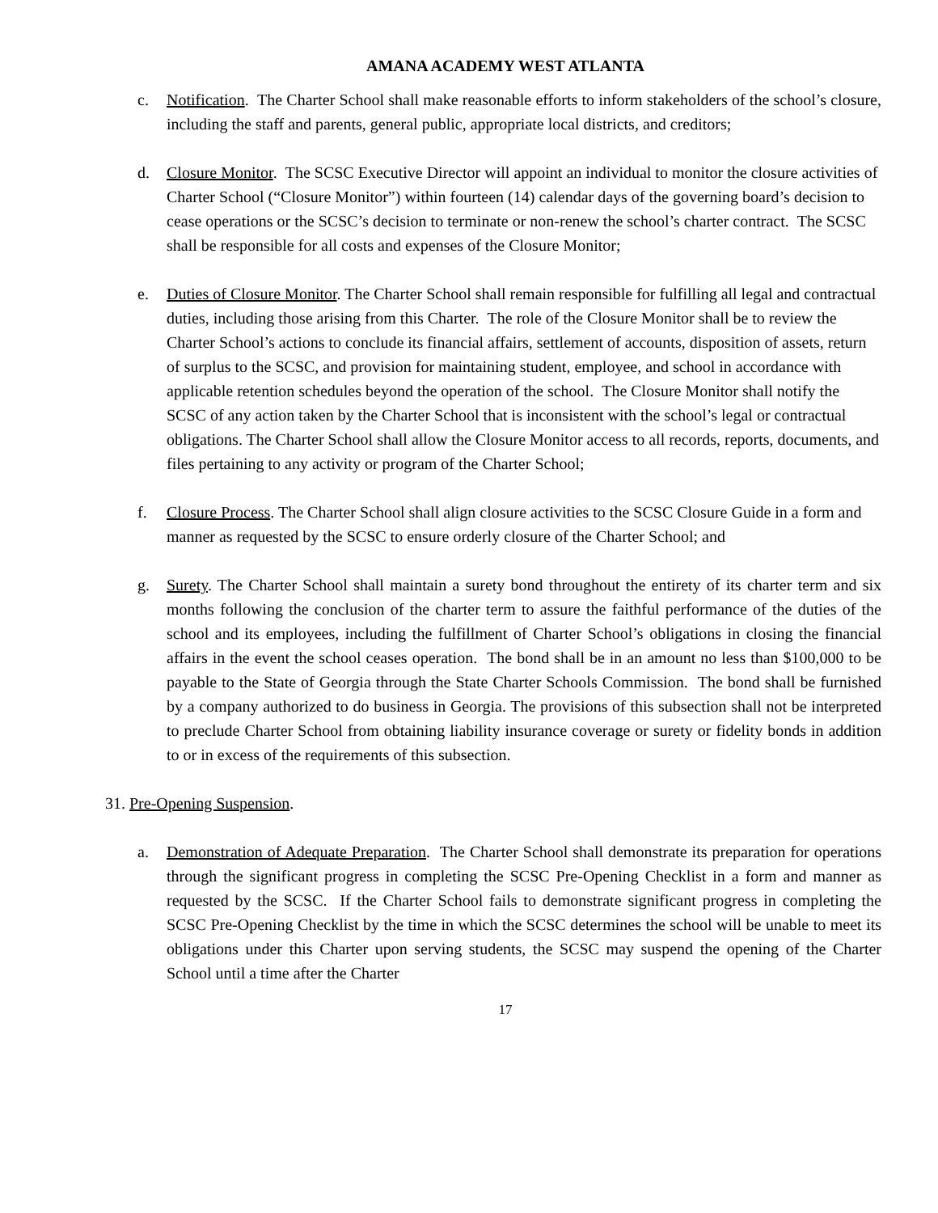AMANA ACADEMY WEST ATLANTA
c. Notification. The Charter School shall make reasonable efforts to inform stakeholders of the school’s closure, including the staff and parents, general public, appropriate local districts, and creditors;
d. Closure Monitor. The SCSC Executive Director will appoint an individual to monitor the closure activities of Charter School (“Closure Monitor”) within fourteen (14) calendar days of the governing board’s decision to cease operations or the SCSC’s decision to terminate or non-renew the school’s charter contract. The SCSC shall be responsible for all costs and expenses of the Closure Monitor;
e. Duties of Closure Monitor. The Charter School shall remain responsible for fulfilling all legal and contractual duties, including those arising from this Charter. The role of the Closure Monitor shall be to review the Charter School’s actions to conclude its financial affairs, settlement of accounts, disposition of assets, return of surplus to the SCSC, and provision for maintaining student, employee, and school in accordance with applicable retention schedules beyond the operation of the school. The Closure Monitor shall notify the SCSC of any action taken by the Charter School that is inconsistent with the school’s legal or contractual obligations. The Charter School shall allow the Closure Monitor access to all records, reports, documents, and files pertaining to any activity or program of the Charter School;
f. Closure Process. The Charter School shall align closure activities to the SCSC Closure Guide in a form and manner as requested by the SCSC to ensure orderly closure of the Charter School; and
g. Surety. The Charter School shall maintain a surety bond throughout the entirety of its charter term and six months following the conclusion of the charter term to assure the faithful performance of the duties of the school and its employees, including the fulfillment of Charter School’s obligations in closing the financial affairs in the event the school ceases operation. The bond shall be in an amount no less than $100,000 to be payable to the State of Georgia through the State Charter Schools Commission. The bond shall be furnished by a company authorized to do business in Georgia. The provisions of this subsection shall not be interpreted to preclude Charter School from obtaining liability insurance coverage or surety or fidelity bonds in addition to or in excess of the requirements of this subsection.
31. Pre-Opening Suspension.
a. Demonstration of Adequate Preparation. The Charter School shall demonstrate its preparation for operations through the significant progress in completing the SCSC Pre-Opening Checklist in a form and manner as requested by the SCSC. If the Charter School fails to demonstrate significant progress in completing the SCSC Pre-Opening Checklist by the time in which the SCSC determines the school will be unable to meet its obligations under this Charter upon serving students, the SCSC may suspend the opening of the Charter School until a time after the Charter
17